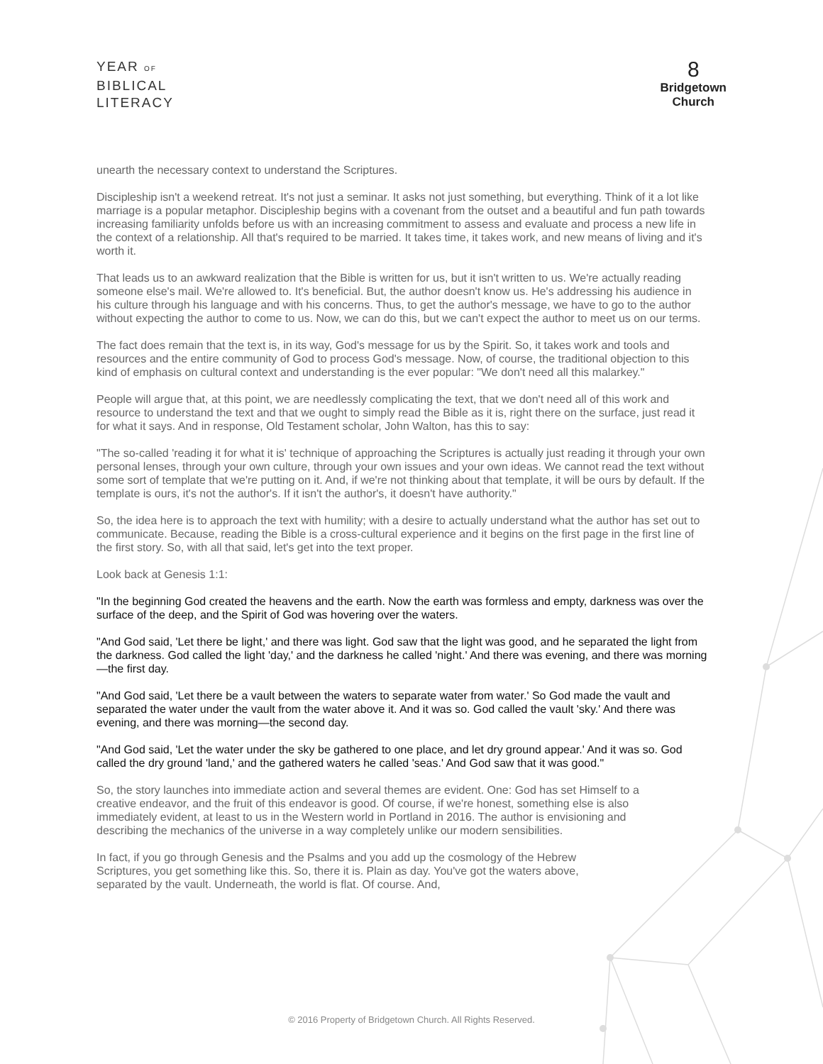YEAR OF
BIBLICAL
LITERACY
8
Bridgetown
Church
unearth the necessary context to understand the Scriptures.
Discipleship isn't a weekend retreat. It's not just a seminar. It asks not just something, but everything. Think of it a lot like marriage is a popular metaphor. Discipleship begins with a covenant from the outset and a beautiful and fun path towards increasing familiarity unfolds before us with an increasing commitment to assess and evaluate and process a new life in the context of a relationship. All that's required to be married. It takes time, it takes work, and new means of living and it's worth it.
That leads us to an awkward realization that the Bible is written for us, but it isn't written to us. We're actually reading someone else's mail. We're allowed to. It's beneficial. But, the author doesn't know us. He's addressing his audience in his culture through his language and with his concerns. Thus, to get the author's message, we have to go to the author without expecting the author to come to us. Now, we can do this, but we can't expect the author to meet us on our terms.
The fact does remain that the text is, in its way, God's message for us by the Spirit. So, it takes work and tools and resources and the entire community of God to process God's message. Now, of course, the traditional objection to this kind of emphasis on cultural context and understanding is the ever popular: "We don't need all this malarkey."
People will argue that, at this point, we are needlessly complicating the text, that we don't need all of this work and resource to understand the text and that we ought to simply read the Bible as it is, right there on the surface, just read it for what it says. And in response, Old Testament scholar, John Walton, has this to say:
"The so-called 'reading it for what it is' technique of approaching the Scriptures is actually just reading it through your own personal lenses, through your own culture, through your own issues and your own ideas. We cannot read the text without some sort of template that we're putting on it. And, if we're not thinking about that template, it will be ours by default. If the template is ours, it's not the author's. If it isn't the author's, it doesn't have authority."
So, the idea here is to approach the text with humility; with a desire to actually understand what the author has set out to communicate. Because, reading the Bible is a cross-cultural experience and it begins on the first page in the first line of the first story. So, with all that said, let's get into the text proper.
Look back at Genesis 1:1:
"In the beginning God created the heavens and the earth. Now the earth was formless and empty, darkness was over the surface of the deep, and the Spirit of God was hovering over the waters.
"And God said, 'Let there be light,' and there was light. God saw that the light was good, and he separated the light from the darkness. God called the light 'day,' and the darkness he called 'night.' And there was evening, and there was morning—the first day.
"And God said, 'Let there be a vault between the waters to separate water from water.' So God made the vault and separated the water under the vault from the water above it. And it was so. God called the vault 'sky.' And there was evening, and there was morning—the second day.
"And God said, 'Let the water under the sky be gathered to one place, and let dry ground appear.' And it was so. God called the dry ground 'land,' and the gathered waters he called 'seas.' And God saw that it was good."
So, the story launches into immediate action and several themes are evident. One: God has set Himself to a creative endeavor, and the fruit of this endeavor is good. Of course, if we're honest, something else is also immediately evident, at least to us in the Western world in Portland in 2016. The author is envisioning and describing the mechanics of the universe in a way completely unlike our modern sensibilities.
In fact, if you go through Genesis and the Psalms and you add up the cosmology of the Hebrew Scriptures, you get something like this. So, there it is. Plain as day. You've got the waters above, separated by the vault. Underneath, the world is flat. Of course. And,
© 2016 Property of Bridgetown Church. All Rights Reserved.